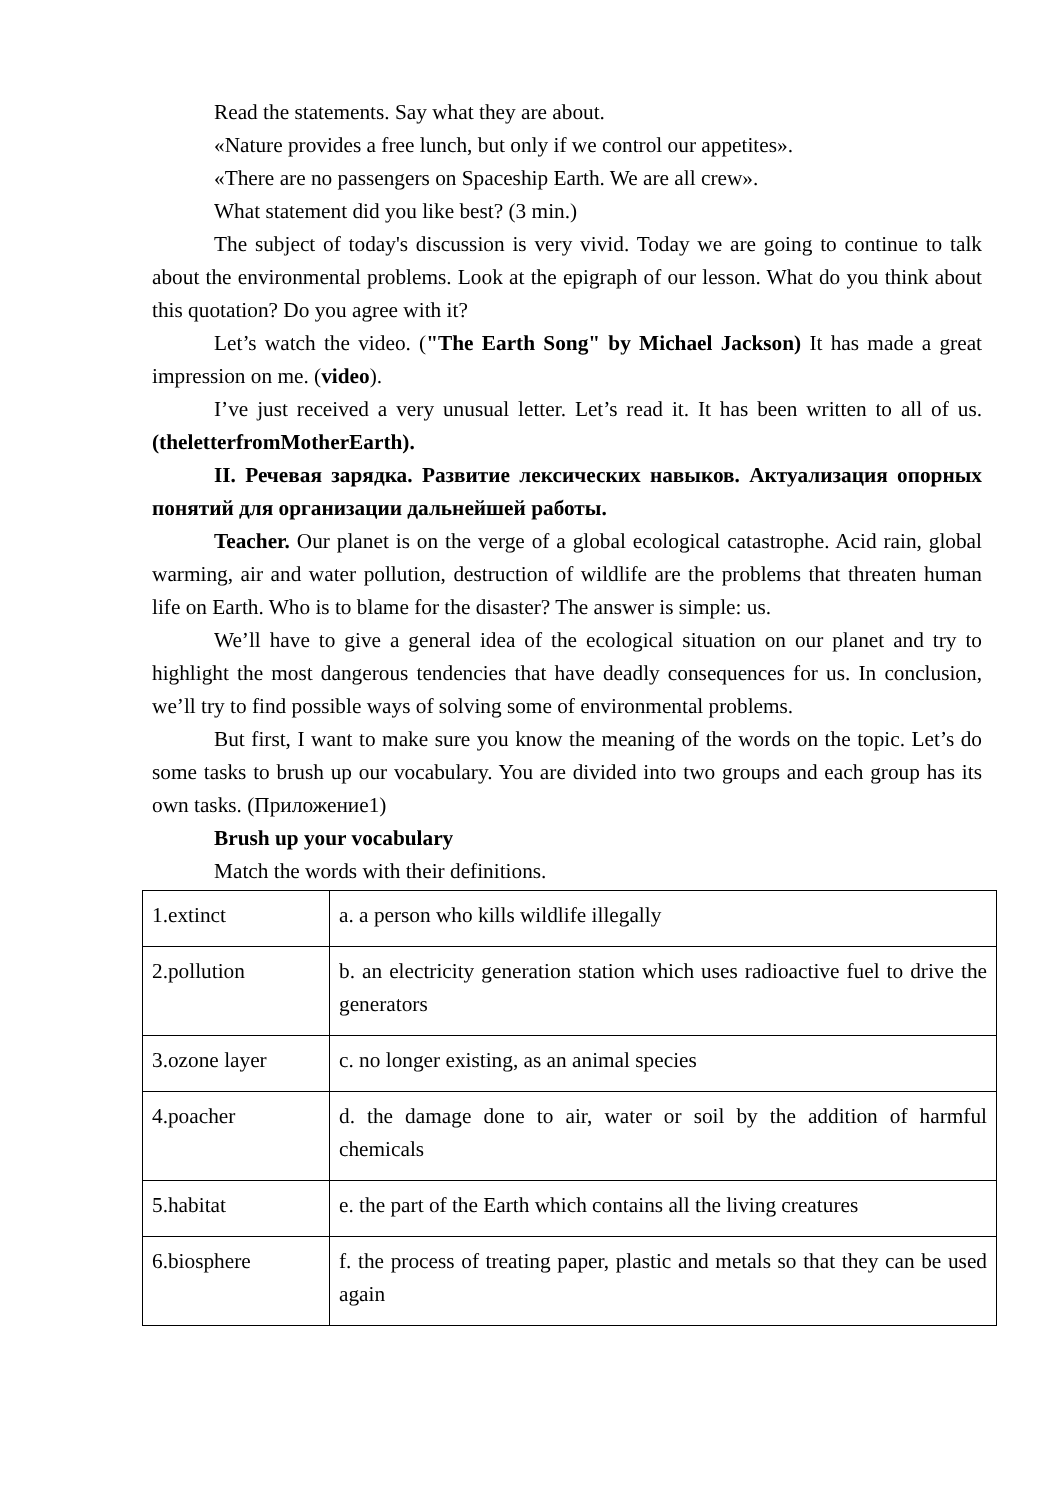Read the statements. Say what they are about.
«Nature provides a free lunch, but only if we control our appetites».
«There are no passengers on Spaceship Earth. We are all crew».
What statement did you like best? (3 min.)
The subject of today's discussion is very vivid. Today we are going to continue to talk about the environmental problems. Look at the epigraph of our lesson. What do you think about this quotation? Do you agree with it?
Let’s watch the video. ("The Earth Song" by Michael Jackson) It has made a great impression on me. (video).
I’ve just received a very unusual letter. Let’s read it. It has been written to all of us. (theletterfromMotherEarth).
II. Речевая зарядка. Развитие лексических навыков. Актуализация опорных понятий для организации дальнейшей работы.
Teacher. Our planet is on the verge of a global ecological catastrophe. Acid rain, global warming, air and water pollution, destruction of wildlife are the problems that threaten human life on Earth. Who is to blame for the disaster? The answer is simple: us.
We’ll have to give a general idea of the ecological situation on our planet and try to highlight the most dangerous tendencies that have deadly consequences for us. In conclusion, we’ll try to find possible ways of solving some of environmental problems.
But first, I want to make sure you know the meaning of the words on the topic. Let’s do some tasks to brush up our vocabulary. You are divided into two groups and each group has its own tasks. (Приложение1)
Brush up your vocabulary
Match the words with their definitions.
| 1.extinct | a. a person who kills wildlife illegally |
| 2.pollution | b. an electricity generation station which uses radioactive fuel to drive the generators |
| 3.ozone layer | c. no longer existing, as an animal species |
| 4.poacher | d. the damage done to air, water or soil by the addition of harmful chemicals |
| 5.habitat | e. the part of the Earth which contains all the living creatures |
| 6.biosphere | f. the process of treating paper, plastic and metals so that they can be used again |